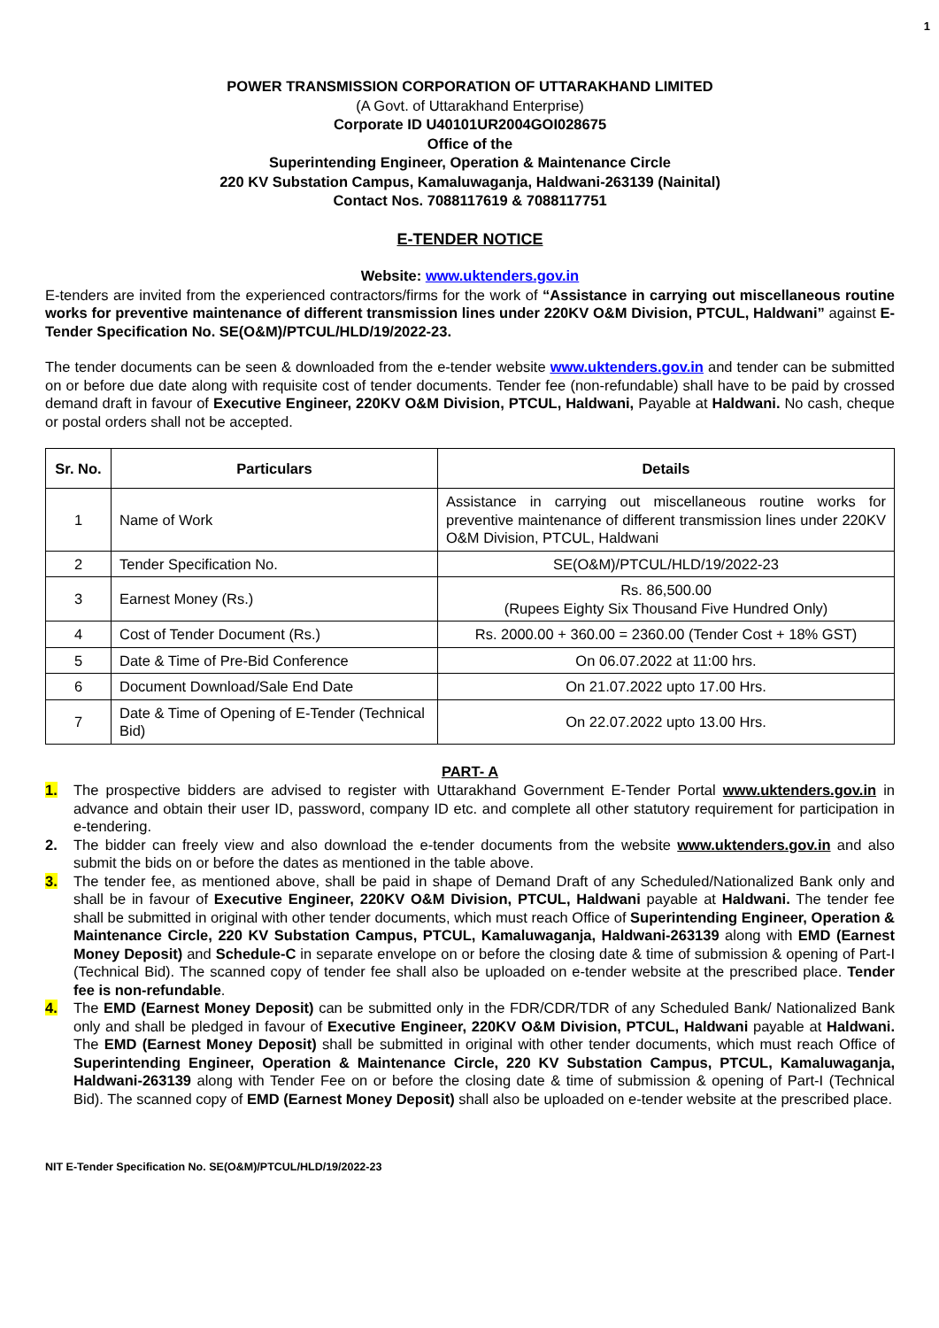1
POWER TRANSMISSION CORPORATION OF UTTARAKHAND LIMITED
(A Govt. of Uttarakhand Enterprise)
Corporate ID U40101UR2004GOI028675
Office of the
Superintending Engineer, Operation & Maintenance Circle
220 KV Substation Campus, Kamaluwaganja, Haldwani-263139 (Nainital)
Contact Nos. 7088117619 & 7088117751
E-TENDER NOTICE
Website: www.uktenders.gov.in
E-tenders are invited from the experienced contractors/firms for the work of “Assistance in carrying out miscellaneous routine works for preventive maintenance of different transmission lines under 220KV O&M Division, PTCUL, Haldwani” against E-Tender Specification No. SE(O&M)/PTCUL/HLD/19/2022-23.
The tender documents can be seen & downloaded from the e-tender website www.uktenders.gov.in and tender can be submitted on or before due date along with requisite cost of tender documents. Tender fee (non-refundable) shall have to be paid by crossed demand draft in favour of Executive Engineer, 220KV O&M Division, PTCUL, Haldwani, Payable at Haldwani. No cash, cheque or postal orders shall not be accepted.
| Sr. No. | Particulars | Details |
| --- | --- | --- |
| 1 | Name of Work | Assistance in carrying out miscellaneous routine works for preventive maintenance of different transmission lines under 220KV O&M Division, PTCUL, Haldwani |
| 2 | Tender Specification No. | SE(O&M)/PTCUL/HLD/19/2022-23 |
| 3 | Earnest Money (Rs.) | Rs. 86,500.00 (Rupees Eighty Six Thousand Five Hundred Only) |
| 4 | Cost of Tender Document (Rs.) | Rs. 2000.00 + 360.00 = 2360.00 (Tender Cost + 18% GST) |
| 5 | Date & Time of Pre-Bid Conference | On 06.07.2022 at 11:00 hrs. |
| 6 | Document Download/Sale End Date | On 21.07.2022 upto 17.00 Hrs. |
| 7 | Date & Time of Opening of E-Tender (Technical Bid) | On 22.07.2022 upto 13.00 Hrs. |
PART- A
1. The prospective bidders are advised to register with Uttarakhand Government E-Tender Portal www.uktenders.gov.in in advance and obtain their user ID, password, company ID etc. and complete all other statutory requirement for participation in e-tendering.
2. The bidder can freely view and also download the e-tender documents from the website www.uktenders.gov.in and also submit the bids on or before the dates as mentioned in the table above.
3. The tender fee, as mentioned above, shall be paid in shape of Demand Draft of any Scheduled/Nationalized Bank only and shall be in favour of Executive Engineer, 220KV O&M Division, PTCUL, Haldwani payable at Haldwani. The tender fee shall be submitted in original with other tender documents, which must reach Office of Superintending Engineer, Operation & Maintenance Circle, 220 KV Substation Campus, PTCUL, Kamaluwaganja, Haldwani-263139 along with EMD (Earnest Money Deposit) and Schedule-C in separate envelope on or before the closing date & time of submission & opening of Part-I (Technical Bid). The scanned copy of tender fee shall also be uploaded on e-tender website at the prescribed place. Tender fee is non-refundable.
4. The EMD (Earnest Money Deposit) can be submitted only in the FDR/CDR/TDR of any Scheduled Bank/ Nationalized Bank only and shall be pledged in favour of Executive Engineer, 220KV O&M Division, PTCUL, Haldwani payable at Haldwani. The EMD (Earnest Money Deposit) shall be submitted in original with other tender documents, which must reach Office of Superintending Engineer, Operation & Maintenance Circle, 220 KV Substation Campus, PTCUL, Kamaluwaganja, Haldwani-263139 along with Tender Fee on or before the closing date & time of submission & opening of Part-I (Technical Bid). The scanned copy of EMD (Earnest Money Deposit) shall also be uploaded on e-tender website at the prescribed place.
NIT E-Tender Specification No. SE(O&M)/PTCUL/HLD/19/2022-23